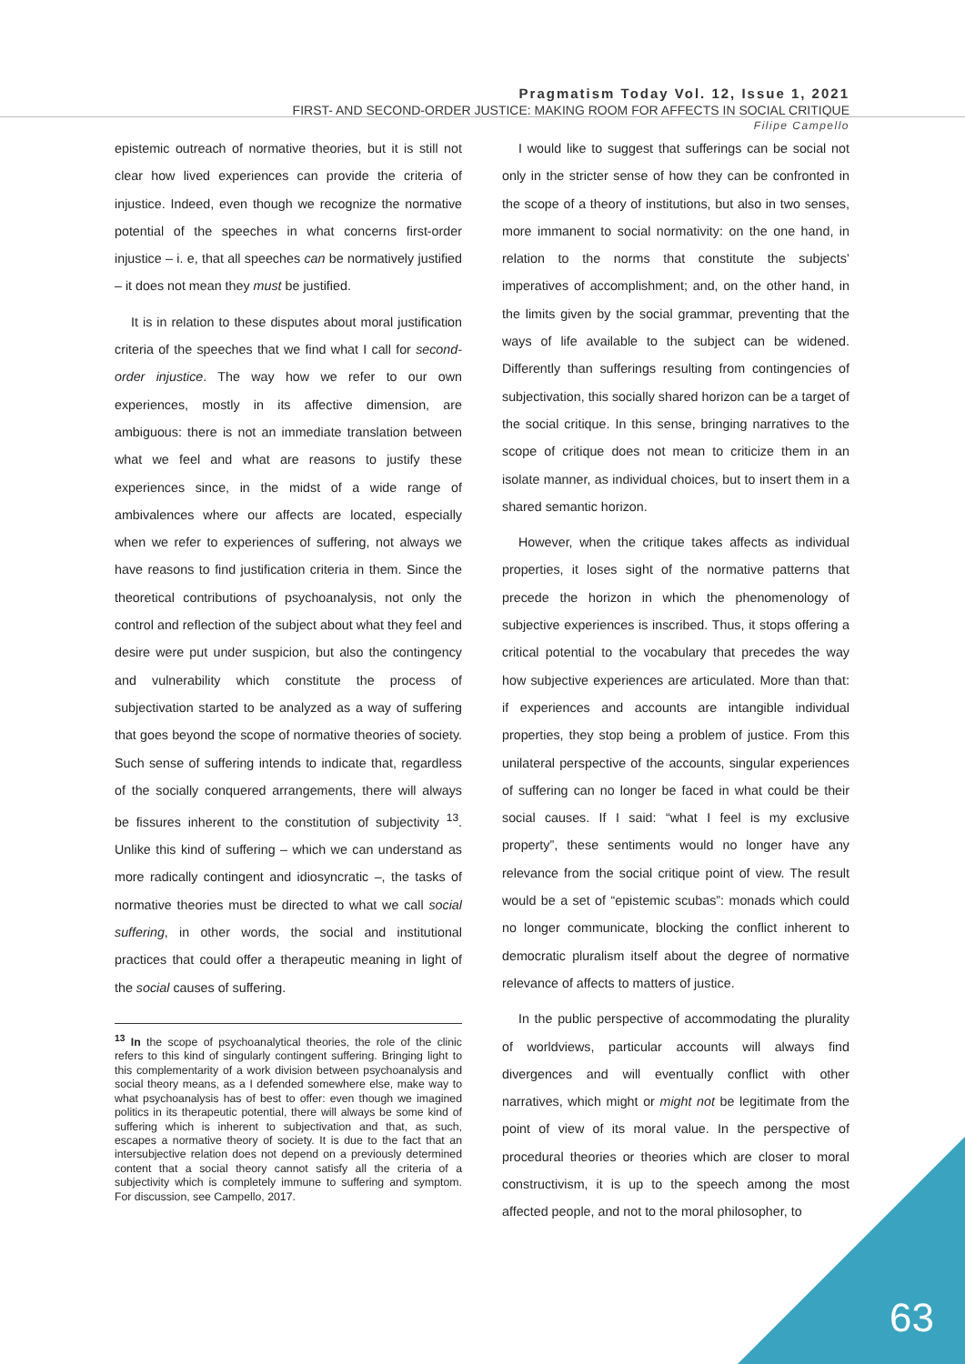Pragmatism Today Vol. 12, Issue 1, 2021
FIRST- AND SECOND-ORDER JUSTICE: MAKING ROOM FOR AFFECTS IN SOCIAL CRITIQUE
Filipe Campello
epistemic outreach of normative theories, but it is still not clear how lived experiences can provide the criteria of injustice. Indeed, even though we recognize the normative potential of the speeches in what concerns first-order injustice – i. e, that all speeches can be normatively justified – it does not mean they must be justified.
It is in relation to these disputes about moral justification criteria of the speeches that we find what I call for second-order injustice. The way how we refer to our own experiences, mostly in its affective dimension, are ambiguous: there is not an immediate translation between what we feel and what are reasons to justify these experiences since, in the midst of a wide range of ambivalences where our affects are located, especially when we refer to experiences of suffering, not always we have reasons to find justification criteria in them. Since the theoretical contributions of psychoanalysis, not only the control and reflection of the subject about what they feel and desire were put under suspicion, but also the contingency and vulnerability which constitute the process of subjectivation started to be analyzed as a way of suffering that goes beyond the scope of normative theories of society. Such sense of suffering intends to indicate that, regardless of the socially conquered arrangements, there will always be fissures inherent to the constitution of subjectivity <sup>13</sup>. Unlike this kind of suffering – which we can understand as more radically contingent and idiosyncratic –, the tasks of normative theories must be directed to what we call social suffering, in other words, the social and institutional practices that could offer a therapeutic meaning in light of the social causes of suffering.
<sup>13</sup> In the scope of psychoanalytical theories, the role of the clinic refers to this kind of singularly contingent suffering. Bringing light to this complementarity of a work division between psychoanalysis and social theory means, as a I defended somewhere else, make way to what psychoanalysis has of best to offer: even though we imagined politics in its therapeutic potential, there will always be some kind of suffering which is inherent to subjectivation and that, as such, escapes a normative theory of society. It is due to the fact that an intersubjective relation does not depend on a previously determined content that a social theory cannot satisfy all the criteria of a subjectivity which is completely immune to suffering and symptom. For discussion, see Campello, 2017.
I would like to suggest that sufferings can be social not only in the stricter sense of how they can be confronted in the scope of a theory of institutions, but also in two senses, more immanent to social normativity: on the one hand, in relation to the norms that constitute the subjects’ imperatives of accomplishment; and, on the other hand, in the limits given by the social grammar, preventing that the ways of life available to the subject can be widened. Differently than sufferings resulting from contingencies of subjectivation, this socially shared horizon can be a target of the social critique. In this sense, bringing narratives to the scope of critique does not mean to criticize them in an isolate manner, as individual choices, but to insert them in a shared semantic horizon.
However, when the critique takes affects as individual properties, it loses sight of the normative patterns that precede the horizon in which the phenomenology of subjective experiences is inscribed. Thus, it stops offering a critical potential to the vocabulary that precedes the way how subjective experiences are articulated. More than that: if experiences and accounts are intangible individual properties, they stop being a problem of justice. From this unilateral perspective of the accounts, singular experiences of suffering can no longer be faced in what could be their social causes. If I said: “what I feel is my exclusive property”, these sentiments would no longer have any relevance from the social critique point of view. The result would be a set of “epistemic scubas”: monads which could no longer communicate, blocking the conflict inherent to democratic pluralism itself about the degree of normative relevance of affects to matters of justice.
In the public perspective of accommodating the plurality of worldviews, particular accounts will always find divergences and will eventually conflict with other narratives, which might or might not be legitimate from the point of view of its moral value. In the perspective of procedural theories or theories which are closer to moral constructivism, it is up to the speech among the most affected people, and not to the moral philosopher, to
63